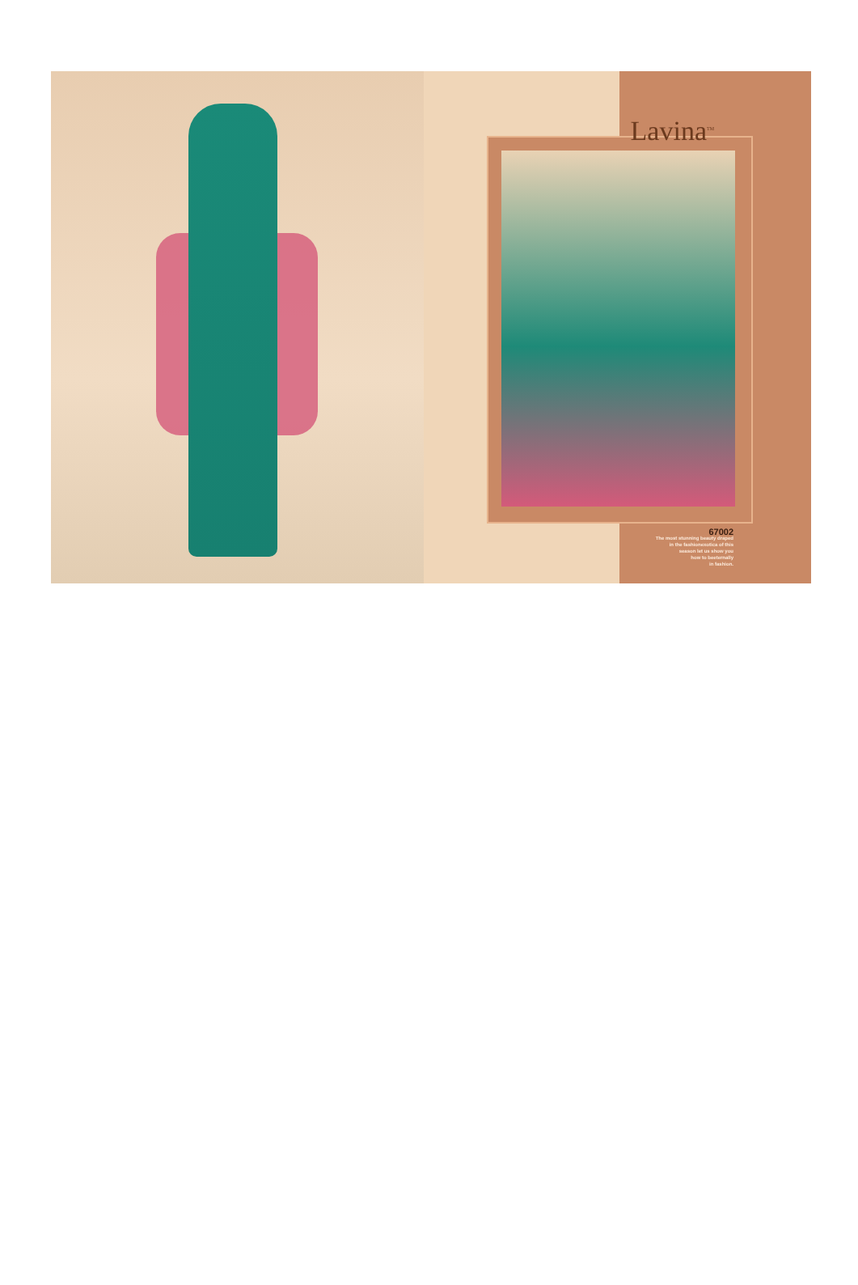Lavina<sup>TM</sup>
67002
The most stunning beauty draped
in the fashionexotica of this
season let us show you
how to beeternally
in fashion.